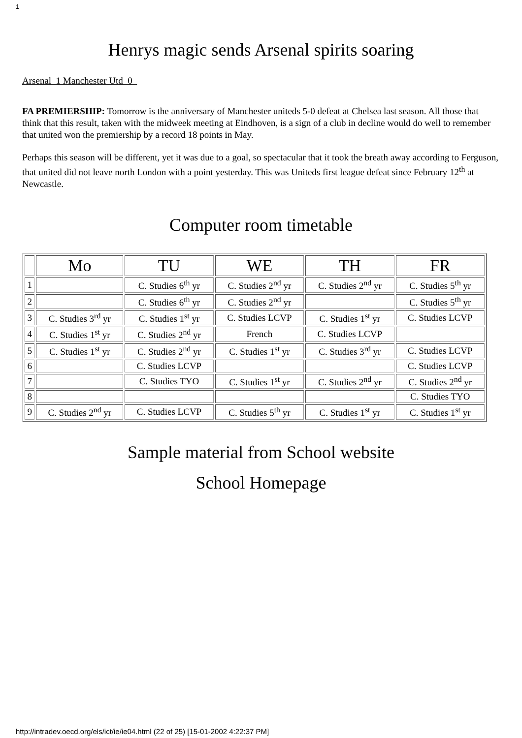1
Henrys magic sends Arsenal spirits soaring
Arsenal 1 Manchester Utd 0
FA PREMIERSHIP: Tomorrow is the anniversary of Manchester uniteds 5-0 defeat at Chelsea last season. All those that think that this result, taken with the midweek meeting at Eindhoven, is a sign of a club in decline would do well to remember that united won the premiership by a record 18 points in May.
Perhaps this season will be different, yet it was due to a goal, so spectacular that it took the breath away according to Ferguson, that united did not leave north London with a point yesterday. This was Uniteds first league defeat since February 12<sup>th</sup> at Newcastle.
Computer room timetable
| | Mo | TU | WE | TH | FR |
| --- | --- | --- | --- | --- | --- |
| 1 | | C. Studies 6<sup>th</sup> yr | C. Studies 2<sup>nd</sup> yr | C. Studies 2<sup>nd</sup> yr | C. Studies 5<sup>th</sup> yr |
| 2 | | C. Studies 6<sup>th</sup> yr | C. Studies 2<sup>nd</sup> yr | | C. Studies 5<sup>th</sup> yr |
| 3 | C. Studies 3<sup>rd</sup> yr | C. Studies 1<sup>st</sup> yr | C. Studies LCVP | C. Studies 1<sup>st</sup> yr | C. Studies LCVP |
| 4 | C. Studies 1<sup>st</sup> yr | C. Studies 2<sup>nd</sup> yr | French | C. Studies LCVP | |
| 5 | C. Studies 1<sup>st</sup> yr | C. Studies 2<sup>nd</sup> yr | C. Studies 1<sup>st</sup> yr | C. Studies 3<sup>rd</sup> yr | C. Studies LCVP |
| 6 | | C. Studies LCVP | | | C. Studies LCVP |
| 7 | | C. Studies TYO | C. Studies 1<sup>st</sup> yr | C. Studies 2<sup>nd</sup> yr | C. Studies 2<sup>nd</sup> yr |
| 8 | | | | | C. Studies TYO |
| 9 | C. Studies 2<sup>nd</sup> yr | C. Studies LCVP | C. Studies 5<sup>th</sup> yr | C. Studies 1<sup>st</sup> yr | C. Studies 1<sup>st</sup> yr |
Sample material from School website
School Homepage
http://intradev.oecd.org/els/ict/ie/ie04.html (22 of 25) [15-01-2002 4:22:37 PM]